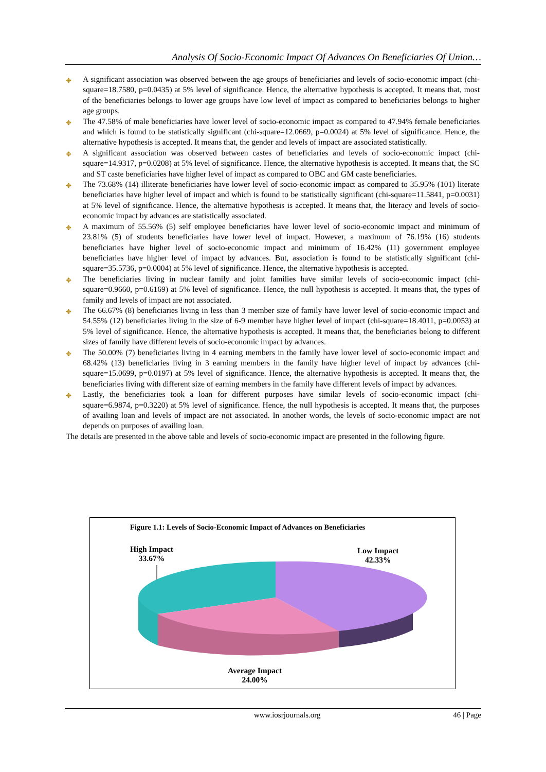Analysis Of Socio-Economic Impact Of Advances On Beneficiaries Of Union…
✥ A significant association was observed between the age groups of beneficiaries and levels of socio-economic impact (chi-square=18.7580, p=0.0435) at 5% level of significance. Hence, the alternative hypothesis is accepted. It means that, most of the beneficiaries belongs to lower age groups have low level of impact as compared to beneficiaries belongs to higher age groups.
✥ The 47.58% of male beneficiaries have lower level of socio-economic impact as compared to 47.94% female beneficiaries and which is found to be statistically significant (chi-square=12.0669, p=0.0024) at 5% level of significance. Hence, the alternative hypothesis is accepted. It means that, the gender and levels of impact are associated statistically.
✥ A significant association was observed between castes of beneficiaries and levels of socio-economic impact (chi-square=14.9317, p=0.0208) at 5% level of significance. Hence, the alternative hypothesis is accepted. It means that, the SC and ST caste beneficiaries have higher level of impact as compared to OBC and GM caste beneficiaries.
✥ The 73.68% (14) illiterate beneficiaries have lower level of socio-economic impact as compared to 35.95% (101) literate beneficiaries have higher level of impact and which is found to be statistically significant (chi-square=11.5841, p=0.0031) at 5% level of significance. Hence, the alternative hypothesis is accepted. It means that, the literacy and levels of socio-economic impact by advances are statistically associated.
✥ A maximum of 55.56% (5) self employee beneficiaries have lower level of socio-economic impact and minimum of 23.81% (5) of students beneficiaries have lower level of impact. However, a maximum of 76.19% (16) students beneficiaries have higher level of socio-economic impact and minimum of 16.42% (11) government employee beneficiaries have higher level of impact by advances. But, association is found to be statistically significant (chi-square=35.5736, p=0.0004) at 5% level of significance. Hence, the alternative hypothesis is accepted.
✥ The beneficiaries living in nuclear family and joint families have similar levels of socio-economic impact (chi-square=0.9660, p=0.6169) at 5% level of significance. Hence, the null hypothesis is accepted. It means that, the types of family and levels of impact are not associated.
✥ The 66.67% (8) beneficiaries living in less than 3 member size of family have lower level of socio-economic impact and 54.55% (12) beneficiaries living in the size of 6-9 member have higher level of impact (chi-square=18.4011, p=0.0053) at 5% level of significance. Hence, the alternative hypothesis is accepted. It means that, the beneficiaries belong to different sizes of family have different levels of socio-economic impact by advances.
✥ The 50.00% (7) beneficiaries living in 4 earning members in the family have lower level of socio-economic impact and 68.42% (13) beneficiaries living in 3 earning members in the family have higher level of impact by advances (chi-square=15.0699, p=0.0197) at 5% level of significance. Hence, the alternative hypothesis is accepted. It means that, the beneficiaries living with different size of earning members in the family have different levels of impact by advances.
✥ Lastly, the beneficiaries took a loan for different purposes have similar levels of socio-economic impact (chi-square=6.9874, p=0.3220) at 5% level of significance. Hence, the null hypothesis is accepted. It means that, the purposes of availing loan and levels of impact are not associated. In another words, the levels of socio-economic impact are not depends on purposes of availing loan.
The details are presented in the above table and levels of socio-economic impact are presented in the following figure.
Figure 1.1: Levels of Socio-Economic Impact of Advances on Beneficiaries
High Impact
33.67%
Low Impact
42.33%
Average Impact
24.00%
www.iosrjournals.org 46 | Page